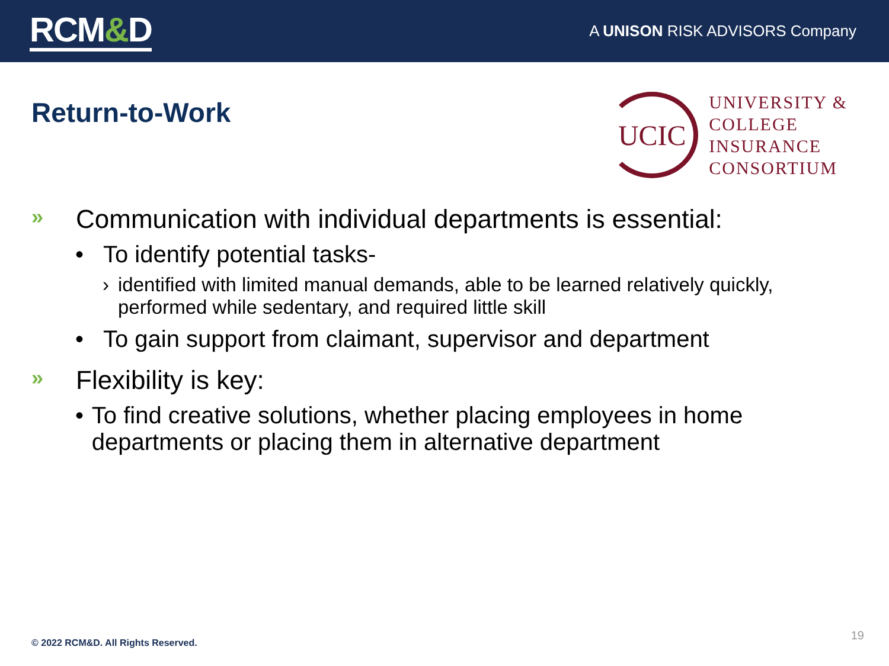RCM&D
A UNISON RISK ADVISORS Company
Return-to-Work
UCIC
UNIVERSITY &
COLLEGE
INSURANCE
CONSORTIUM
»
Communication with individual departments is essential:
• To identify potential tasks-
› identified with limited manual demands, able to be learned relatively quickly, performed while sedentary, and required little skill
• To gain support from claimant, supervisor and department
»
Flexibility is key:
• To find creative solutions, whether placing employees in home departments or placing them in alternative department
© 2022 RCM&D. All Rights Reserved.
19